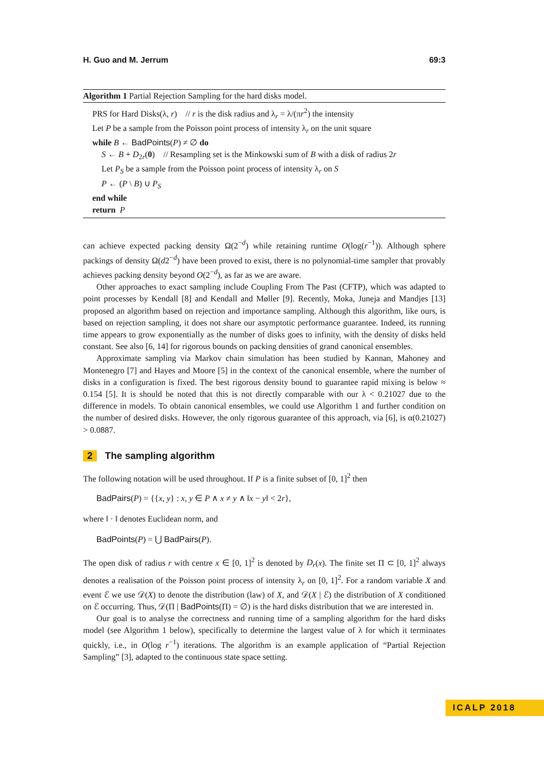H. Guo and M. Jerrum 69:3
Algorithm 1 Partial Rejection Sampling for the hard disks model.
PRS for Hard Disks(λ, r) // r is the disk radius and λ<sub>r</sub> = λ/(πr<sup>2</sup>) the intensity
Let P be a sample from the Poisson point process of intensity λ<sub>r</sub> on the unit square
while B ← BadPoints(P) ≠ ∅ do
S ← B + D<sub>2r</sub>(0) // Resampling set is the Minkowski sum of B with a disk of radius 2r
Let P<sub>S</sub> be a sample from the Poisson point process of intensity λ<sub>r</sub> on S
P ← (P \ B) ∪ P<sub>S</sub>
end while
return P
can achieve expected packing density Ω(2<sup>−d</sup>) while retaining runtime O(log(r<sup>−1</sup>)). Although sphere packings of density Ω(d2<sup>−d</sup>) have been proved to exist, there is no polynomial-time sampler that provably achieves packing density beyond O(2<sup>−d</sup>), as far as we are aware.
Other approaches to exact sampling include Coupling From The Past (CFTP), which was adapted to point processes by Kendall [8] and Kendall and Møller [9]. Recently, Moka, Juneja and Mandjes [13] proposed an algorithm based on rejection and importance sampling. Although this algorithm, like ours, is based on rejection sampling, it does not share our asymptotic performance guarantee. Indeed, its running time appears to grow exponentially as the number of disks goes to infinity, with the density of disks held constant. See also [6, 14] for rigorous bounds on packing densities of grand canonical ensembles.
Approximate sampling via Markov chain simulation has been studied by Kannan, Mahoney and Montenegro [7] and Hayes and Moore [5] in the context of the canonical ensemble, where the number of disks in a configuration is fixed. The best rigorous density bound to guarantee rapid mixing is below ≈ 0.154 [5]. It is should be noted that this is not directly comparable with our λ < 0.21027 due to the difference in models. To obtain canonical ensembles, we could use Algorithm 1 and further condition on the number of desired disks. However, the only rigorous guarantee of this approach, via [6], is α(0.21027) > 0.0887.
2 The sampling algorithm
The following notation will be used throughout. If P is a finite subset of [0, 1]<sup>2</sup> then
BadPairs(P) = {{x, y} : x, y ∈ P ∧ x ≠ y ∧ ‖x − y‖ < 2r},
where ‖ · ‖ denotes Euclidean norm, and
BadPoints(P) = ⋃ BadPairs(P).
The open disk of radius r with centre x ∈ [0, 1]<sup>2</sup> is denoted by D<sub>r</sub>(x). The finite set Π ⊂ [0, 1]<sup>2</sup> always denotes a realisation of the Poisson point process of intensity λ<sub>r</sub> on [0, 1]<sup>2</sup>. For a random variable X and event ℰ we use 𝒟(X) to denote the distribution (law) of X, and 𝒟(X | ℰ) the distribution of X conditioned on ℰ occurring. Thus, 𝒟(Π | BadPoints(Π) = ∅) is the hard disks distribution that we are interested in.
Our goal is to analyse the correctness and running time of a sampling algorithm for the hard disks model (see Algorithm 1 below), specifically to determine the largest value of λ for which it terminates quickly, i.e., in O(log r<sup>−1</sup>) iterations. The algorithm is an example application of “Partial Rejection Sampling” [3], adapted to the continuous state space setting.
ICALP 2018